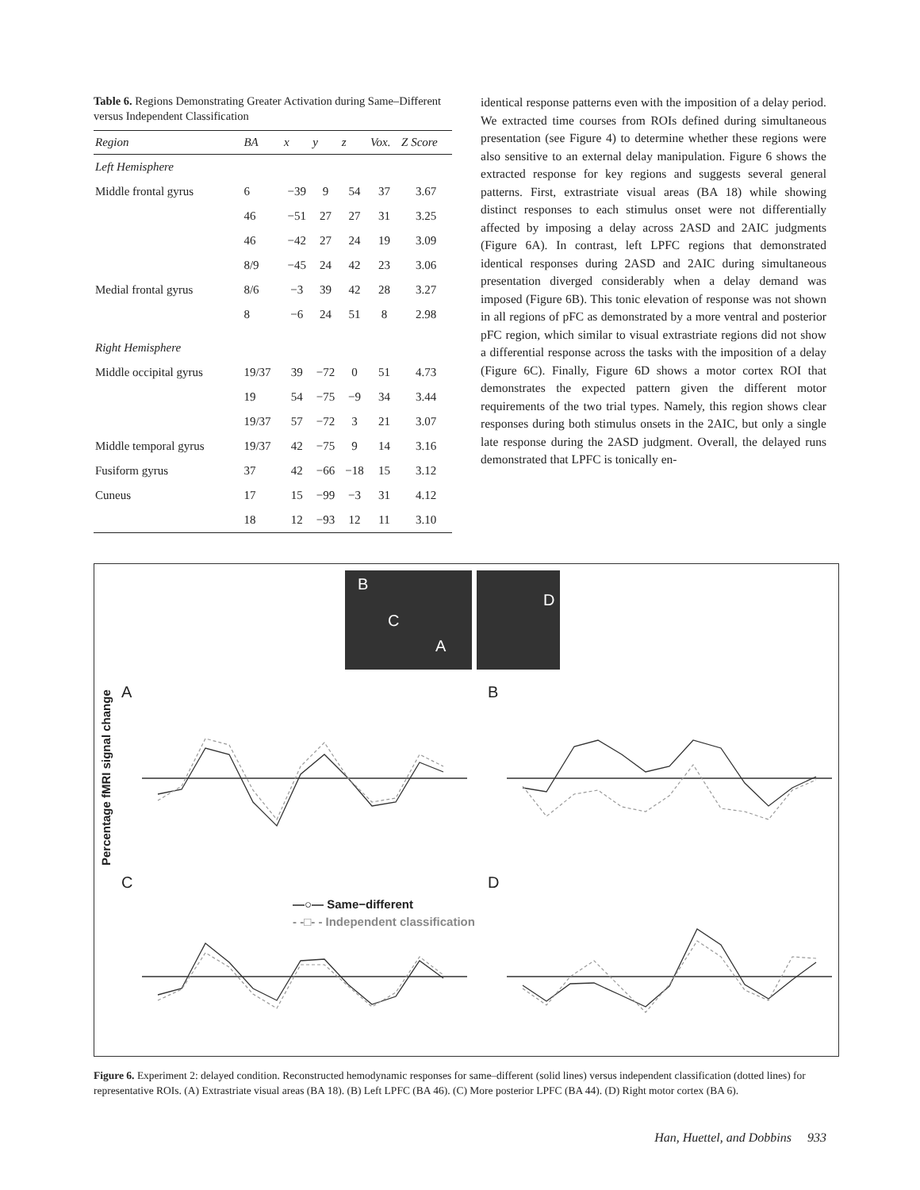Table 6. Regions Demonstrating Greater Activation during Same–Different versus Independent Classification
| Region | BA | x | y | z | Vox. | Z Score |
| --- | --- | --- | --- | --- | --- | --- |
| Left Hemisphere | | | | | | |
| Middle frontal gyrus | 6 | −39 | 9 | 54 | 37 | 3.67 |
| | 46 | −51 | 27 | 27 | 31 | 3.25 |
| | 46 | −42 | 27 | 24 | 19 | 3.09 |
| | 8/9 | −45 | 24 | 42 | 23 | 3.06 |
| Medial frontal gyrus | 8/6 | −3 | 39 | 42 | 28 | 3.27 |
| | 8 | −6 | 24 | 51 | 8 | 2.98 |
| Right Hemisphere | | | | | | |
| Middle occipital gyrus | 19/37 | 39 | −72 | 0 | 51 | 4.73 |
| | 19 | 54 | −75 | −9 | 34 | 3.44 |
| | 19/37 | 57 | −72 | 3 | 21 | 3.07 |
| Middle temporal gyrus | 19/37 | 42 | −75 | 9 | 14 | 3.16 |
| Fusiform gyrus | 37 | 42 | −66 | −18 | 15 | 3.12 |
| Cuneus | 17 | 15 | −99 | −3 | 31 | 4.12 |
| | 18 | 12 | −93 | 12 | 11 | 3.10 |
identical response patterns even with the imposition of a delay period. We extracted time courses from ROIs defined during simultaneous presentation (see Figure 4) to determine whether these regions were also sensitive to an external delay manipulation. Figure 6 shows the extracted response for key regions and suggests several general patterns. First, extrastriate visual areas (BA 18) while showing distinct responses to each stimulus onset were not differentially affected by imposing a delay across 2ASD and 2AIC judgments (Figure 6A). In contrast, left LPFC regions that demonstrated identical responses during 2ASD and 2AIC during simultaneous presentation diverged considerably when a delay demand was imposed (Figure 6B). This tonic elevation of response was not shown in all regions of pFC as demonstrated by a more ventral and posterior pFC region, which similar to visual extrastriate regions did not show a differential response across the tasks with the imposition of a delay (Figure 6C). Finally, Figure 6D shows a motor cortex ROI that demonstrates the expected pattern given the different motor requirements of the two trial types. Namely, this region shows clear responses during both stimulus onsets in the 2AIC, but only a single late response during the 2ASD judgment. Overall, the delayed runs demonstrated that LPFC is tonically en-
B
C
A
D
A B
C D
Percentage fMRI signal change
—○— Same−different
- -□- - Independent classification
Figure 6. Experiment 2: delayed condition. Reconstructed hemodynamic responses for same–different (solid lines) versus independent classification (dotted lines) for representative ROIs. (A) Extrastriate visual areas (BA 18). (B) Left LPFC (BA 46). (C) More posterior LPFC (BA 44). (D) Right motor cortex (BA 6).
Han, Huettel, and Dobbins 933